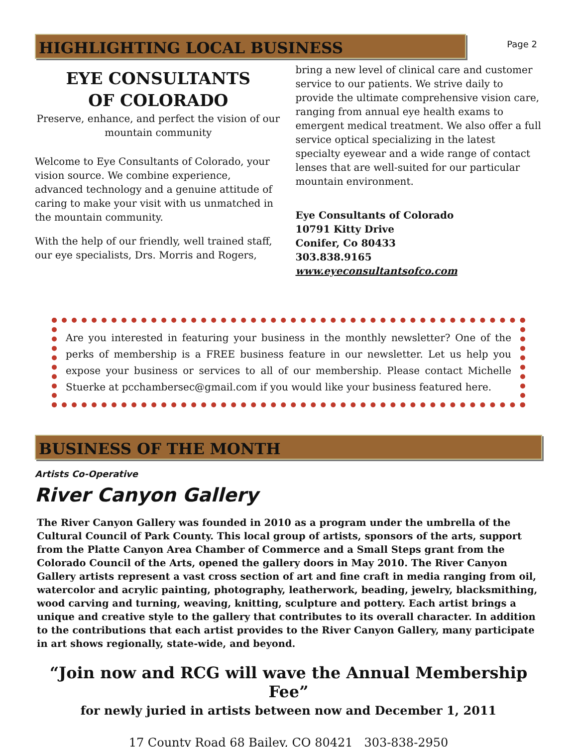Page 2
HIGHLIGHTING LOCAL BUSINESS
EYE CONSULTANTS
OF COLORADO
Preserve, enhance, and perfect the vision of our mountain community
Welcome to Eye Consultants of Colorado, your vision source. We combine experience, advanced technology and a genuine attitude of caring to make your visit with us unmatched in the mountain community.
With the help of our friendly, well trained staff, our eye specialists, Drs. Morris and Rogers,
bring a new level of clinical care and customer service to our patients. We strive daily to provide the ultimate comprehensive vision care, ranging from annual eye health exams to emergent medical treatment. We also offer a full service optical specializing in the latest specialty eyewear and a wide range of contact lenses that are well-suited for our particular mountain environment.
Eye Consultants of Colorado
10791 Kitty Drive
Conifer, Co 80433
303.838.9165
www.eyeconsultantsofco.com
Are you interested in featuring your business in the monthly newsletter? One of the perks of membership is a FREE business feature in our newsletter. Let us help you expose your business or services to all of our membership. Please contact Michelle Stuerke at pcchambersec@gmail.com if you would like your business featured here.
BUSINESS OF THE MONTH
Artists Co-Operative
River Canyon Gallery
The River Canyon Gallery was founded in 2010 as a program under the umbrella of the Cultural Council of Park County. This local group of artists, sponsors of the arts, support from the Platte Canyon Area Chamber of Commerce and a Small Steps grant from the Colorado Council of the Arts, opened the gallery doors in May 2010. The River Canyon Gallery artists represent a vast cross section of art and fine craft in media ranging from oil, watercolor and acrylic painting, photography, leatherwork, beading, jewelry, blacksmithing, wood carving and turning, weaving, knitting, sculpture and pottery. Each artist brings a unique and creative style to the gallery that contributes to its overall character. In addition to the contributions that each artist provides to the River Canyon Gallery, many participate in art shows regionally, state-wide, and beyond.
“Join now and RCG will wave the Annual Membership Fee”
for newly juried in artists between now and December 1, 2011
17 County Road 68 Bailey, CO 80421 303-838-2950